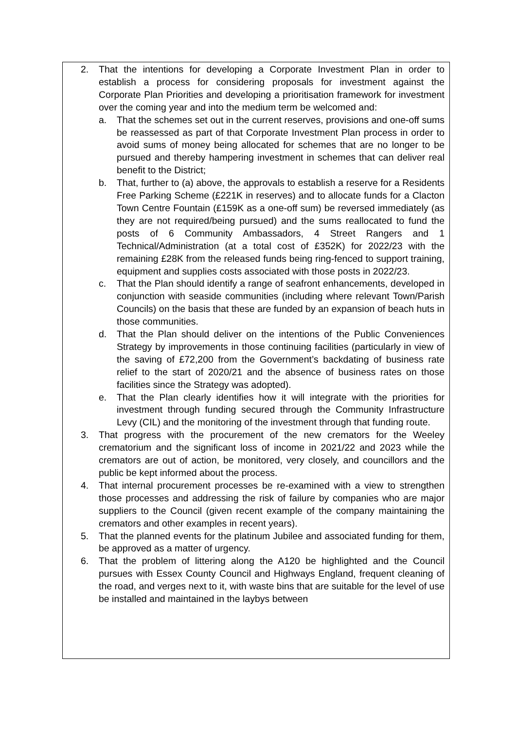2. That the intentions for developing a Corporate Investment Plan in order to establish a process for considering proposals for investment against the Corporate Plan Priorities and developing a prioritisation framework for investment over the coming year and into the medium term be welcomed and:
a. That the schemes set out in the current reserves, provisions and one-off sums be reassessed as part of that Corporate Investment Plan process in order to avoid sums of money being allocated for schemes that are no longer to be pursued and thereby hampering investment in schemes that can deliver real benefit to the District;
b. That, further to (a) above, the approvals to establish a reserve for a Residents Free Parking Scheme (£221K in reserves) and to allocate funds for a Clacton Town Centre Fountain (£159K as a one-off sum) be reversed immediately (as they are not required/being pursued) and the sums reallocated to fund the posts of 6 Community Ambassadors, 4 Street Rangers and 1 Technical/Administration (at a total cost of £352K) for 2022/23 with the remaining £28K from the released funds being ring-fenced to support training, equipment and supplies costs associated with those posts in 2022/23.
c. That the Plan should identify a range of seafront enhancements, developed in conjunction with seaside communities (including where relevant Town/Parish Councils) on the basis that these are funded by an expansion of beach huts in those communities.
d. That the Plan should deliver on the intentions of the Public Conveniences Strategy by improvements in those continuing facilities (particularly in view of the saving of £72,200 from the Government’s backdating of business rate relief to the start of 2020/21 and the absence of business rates on those facilities since the Strategy was adopted).
e. That the Plan clearly identifies how it will integrate with the priorities for investment through funding secured through the Community Infrastructure Levy (CIL) and the monitoring of the investment through that funding route.
3. That progress with the procurement of the new cremators for the Weeley crematorium and the significant loss of income in 2021/22 and 2023 while the cremators are out of action, be monitored, very closely, and councillors and the public be kept informed about the process.
4. That internal procurement processes be re-examined with a view to strengthen those processes and addressing the risk of failure by companies who are major suppliers to the Council (given recent example of the company maintaining the cremators and other examples in recent years).
5. That the planned events for the platinum Jubilee and associated funding for them, be approved as a matter of urgency.
6. That the problem of littering along the A120 be highlighted and the Council pursues with Essex County Council and Highways England, frequent cleaning of the road, and verges next to it, with waste bins that are suitable for the level of use be installed and maintained in the laybys between